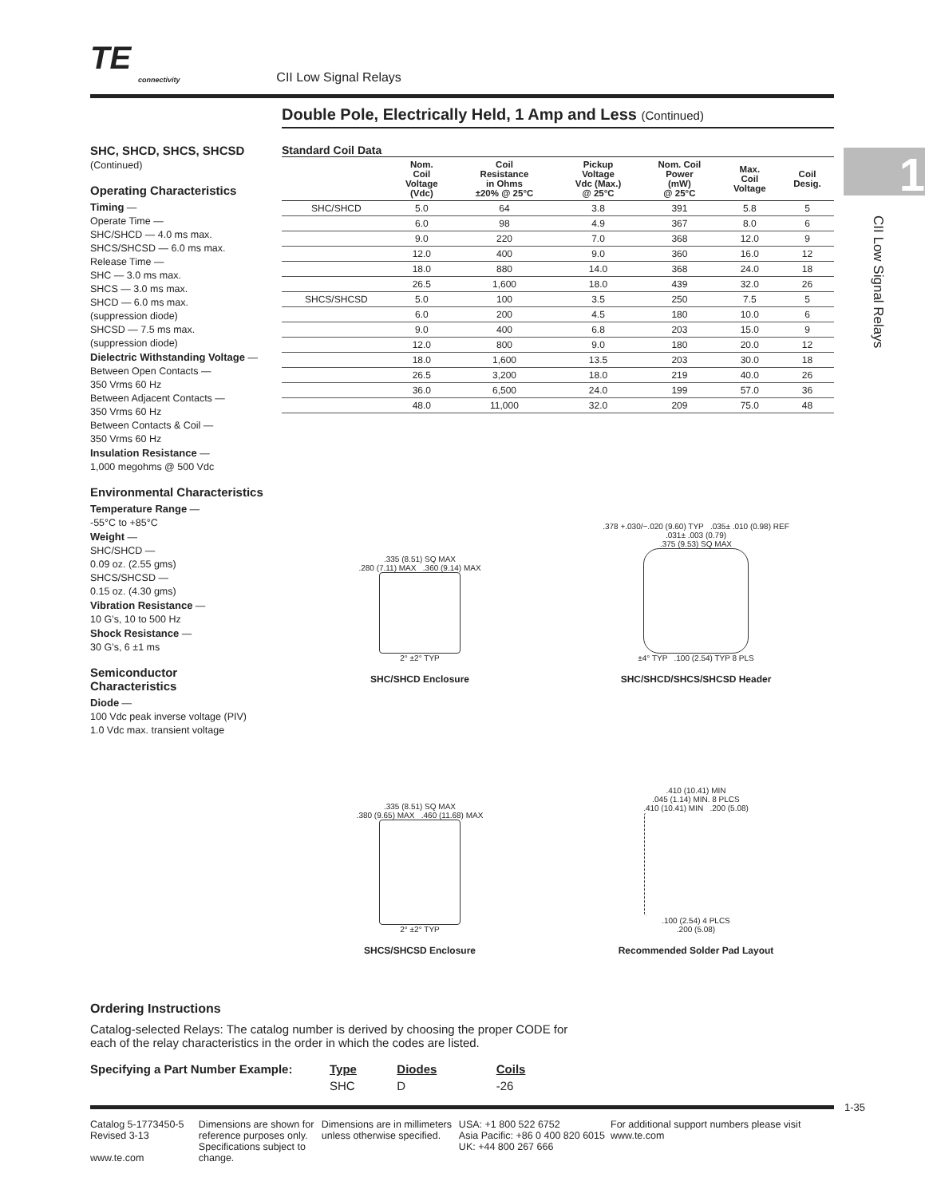TE connectivity CII Low Signal Relays
Double Pole, Electrically Held, 1 Amp and Less (Continued)
1
CII Low Signal Relays
SHC, SHCD, SHCS, SHCSD
(Continued)
Operating Characteristics
Timing —
Operate Time —
SHC/SHCD — 4.0 ms max.
SHCS/SHCSD — 6.0 ms max.
Release Time —
SHC — 3.0 ms max.
SHCS — 3.0 ms max.
SHCD — 6.0 ms max.
(suppression diode)
SHCSD — 7.5 ms max.
(suppression diode)
Dielectric Withstanding Voltage —
Between Open Contacts —
350 Vrms 60 Hz
Between Adjacent Contacts —
350 Vrms 60 Hz
Between Contacts & Coil —
350 Vrms 60 Hz
Insulation Resistance —
1,000 megohms @ 500 Vdc
Environmental Characteristics
Temperature Range —
-55°C to +85°C
Weight —
SHC/SHCD —
0.09 oz. (2.55 gms)
SHCS/SHCSD —
0.15 oz. (4.30 gms)
Vibration Resistance —
10 G’s, 10 to 500 Hz
Shock Resistance —
30 G’s, 6 ±1 ms
Semiconductor Characteristics
Diode —
100 Vdc peak inverse voltage (PIV)
1.0 Vdc max. transient voltage
Standard Coil Data
| | Nom. Coil Voltage (Vdc) | Coil Resistance in Ohms ±20% @ 25°C | Pickup Voltage Vdc (Max.) @ 25°C | Nom. Coil Power (mW) @ 25°C | Max. Coil Voltage | Coil Desig. |
| --- | --- | --- | --- | --- | --- | --- |
| SHC/SHCD | 5.0 | 64 | 3.8 | 391 | 5.8 | 5 |
| | 6.0 | 98 | 4.9 | 367 | 8.0 | 6 |
| | 9.0 | 220 | 7.0 | 368 | 12.0 | 9 |
| | 12.0 | 400 | 9.0 | 360 | 16.0 | 12 |
| | 18.0 | 880 | 14.0 | 368 | 24.0 | 18 |
| | 26.5 | 1,600 | 18.0 | 439 | 32.0 | 26 |
| SHCS/SHCSD | 5.0 | 100 | 3.5 | 250 | 7.5 | 5 |
| | 6.0 | 200 | 4.5 | 180 | 10.0 | 6 |
| | 9.0 | 400 | 6.8 | 203 | 15.0 | 9 |
| | 12.0 | 800 | 9.0 | 180 | 20.0 | 12 |
| | 18.0 | 1,600 | 13.5 | 203 | 30.0 | 18 |
| | 26.5 | 3,200 | 18.0 | 219 | 40.0 | 26 |
| | 36.0 | 6,500 | 24.0 | 199 | 57.0 | 36 |
| | 48.0 | 11,000 | 32.0 | 209 | 75.0 | 48 |
.335 (8.51) SQ MAX
.280 (7.11) MAX .360 (9.14) MAX
2° ±2° TYP
SHC/SHCD Enclosure
.378 +.030/−.020 (9.60) TYP .035± .010 (0.98) REF
.031± .003 (0.79)
.375 (9.53) SQ MAX
±4° TYP .100 (2.54) TYP 8 PLS
SHC/SHCD/SHCS/SHCSD Header
.335 (8.51) SQ MAX
.380 (9.65) MAX .460 (11.68) MAX
2° ±2° TYP
SHCS/SHCSD Enclosure
.410 (10.41) MIN
.045 (1.14) MIN. 8 PLCS
.410 (10.41) MIN .200 (5.08)
.100 (2.54) 4 PLCS
.200 (5.08)
Recommended Solder Pad Layout
Ordering Instructions
Catalog-selected Relays: The catalog number is derived by choosing the proper CODE for
each of the relay characteristics in the order in which the codes are listed.
| Specifying a Part Number Example: | Type | Diodes | Coils |
| | SHC | D | -26 |
1-35
Catalog 5-1773450-5
Revised 3-13
www.te.com
Dimensions are shown for reference purposes only. Specifications subject to change.
Dimensions are in millimeters unless otherwise specified.
USA: +1 800 522 6752
Asia Pacific: +86 0 400 820 6015
UK: +44 800 267 666
For additional support numbers please visit www.te.com